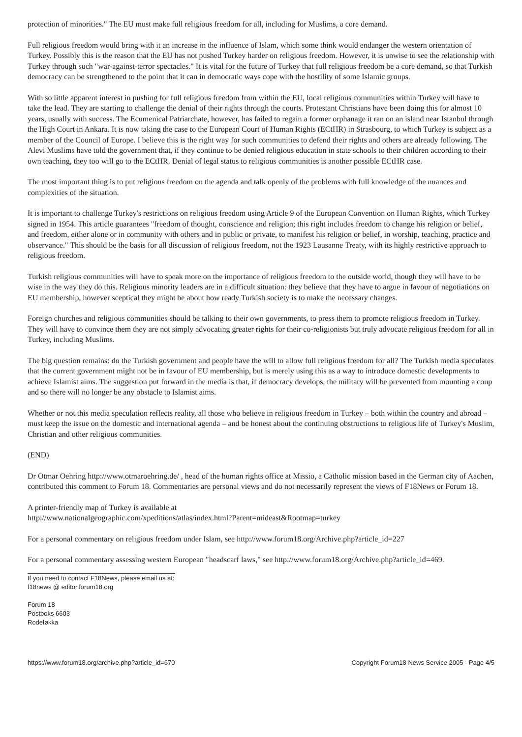protection of minorities." The EU must make full religious freedom for all, including for Muslims, a core demand.
Full religious freedom would bring with it an increase in the influence of Islam, which some think would endanger the western orientation of Turkey. Possibly this is the reason that the EU has not pushed Turkey harder on religious freedom. However, it is unwise to see the relationship with Turkey through such "war-against-terror spectacles." It is vital for the future of Turkey that full religious freedom be a core demand, so that Turkish democracy can be strengthened to the point that it can in democratic ways cope with the hostility of some Islamic groups.
With so little apparent interest in pushing for full religious freedom from within the EU, local religious communities within Turkey will have to take the lead. They are starting to challenge the denial of their rights through the courts. Protestant Christians have been doing this for almost 10 years, usually with success. The Ecumenical Patriarchate, however, has failed to regain a former orphanage it ran on an island near Istanbul through the High Court in Ankara. It is now taking the case to the European Court of Human Rights (ECtHR) in Strasbourg, to which Turkey is subject as a member of the Council of Europe. I believe this is the right way for such communities to defend their rights and others are already following. The Alevi Muslims have told the government that, if they continue to be denied religious education in state schools to their children according to their own teaching, they too will go to the ECtHR. Denial of legal status to religious communities is another possible ECtHR case.
The most important thing is to put religious freedom on the agenda and talk openly of the problems with full knowledge of the nuances and complexities of the situation.
It is important to challenge Turkey's restrictions on religious freedom using Article 9 of the European Convention on Human Rights, which Turkey signed in 1954. This article guarantees "freedom of thought, conscience and religion; this right includes freedom to change his religion or belief, and freedom, either alone or in community with others and in public or private, to manifest his religion or belief, in worship, teaching, practice and observance." This should be the basis for all discussion of religious freedom, not the 1923 Lausanne Treaty, with its highly restrictive approach to religious freedom.
Turkish religious communities will have to speak more on the importance of religious freedom to the outside world, though they will have to be wise in the way they do this. Religious minority leaders are in a difficult situation: they believe that they have to argue in favour of negotiations on EU membership, however sceptical they might be about how ready Turkish society is to make the necessary changes.
Foreign churches and religious communities should be talking to their own governments, to press them to promote religious freedom in Turkey. They will have to convince them they are not simply advocating greater rights for their co-religionists but truly advocate religious freedom for all in Turkey, including Muslims.
The big question remains: do the Turkish government and people have the will to allow full religious freedom for all? The Turkish media speculates that the current government might not be in favour of EU membership, but is merely using this as a way to introduce domestic developments to achieve Islamist aims. The suggestion put forward in the media is that, if democracy develops, the military will be prevented from mounting a coup and so there will no longer be any obstacle to Islamist aims.
Whether or not this media speculation reflects reality, all those who believe in religious freedom in Turkey – both within the country and abroad – must keep the issue on the domestic and international agenda – and be honest about the continuing obstructions to religious life of Turkey's Muslim, Christian and other religious communities.
(END)
Dr Otmar Oehring http://www.otmaroehring.de/ , head of the human rights office at Missio, a Catholic mission based in the German city of Aachen, contributed this comment to Forum 18. Commentaries are personal views and do not necessarily represent the views of F18News or Forum 18.
A printer-friendly map of Turkey is available at
http://www.nationalgeographic.com/xpeditions/atlas/index.html?Parent=mideast&Rootmap=turkey
For a personal commentary on religious freedom under Islam, see http://www.forum18.org/Archive.php?article_id=227
For a personal commentary assessing western European "headscarf laws," see http://www.forum18.org/Archive.php?article_id=469.
If you need to contact F18News, please email us at:
f18news @ editor.forum18.org
Forum 18
Postboks 6603
Rodeløkka
https://www.forum18.org/archive.php?article_id=670 Copyright Forum18 News Service 2005 - Page 4/5